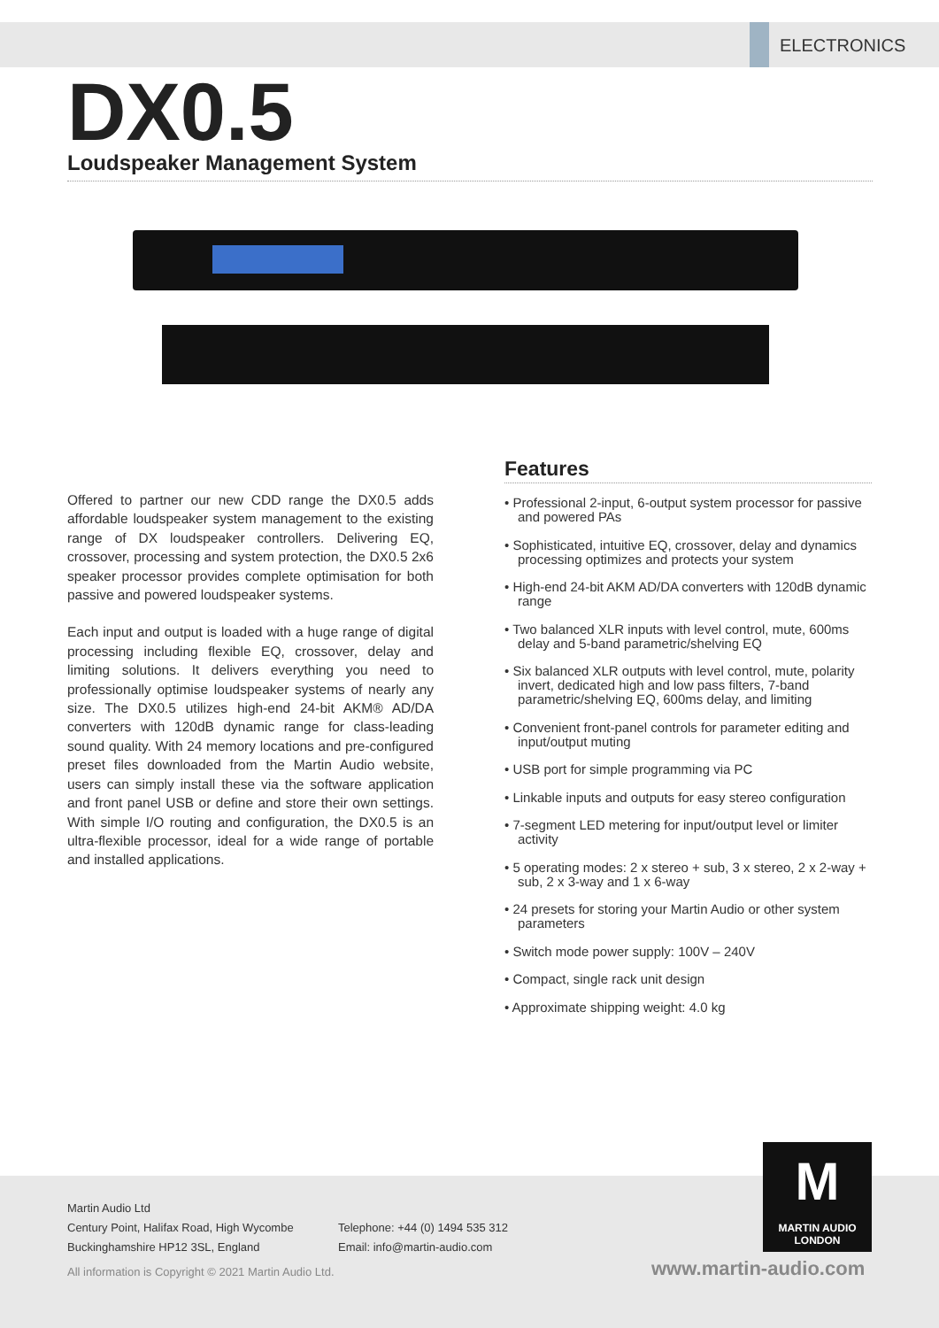ELECTRONICS
DX0.5
Loudspeaker Management System
Offered to partner our new CDD range the DX0.5 adds affordable loudspeaker system management to the existing range of DX loudspeaker controllers. Delivering EQ, crossover, processing and system protection, the DX0.5 2x6 speaker processor provides complete optimisation for both passive and powered loudspeaker systems.
Each input and output is loaded with a huge range of digital processing including flexible EQ, crossover, delay and limiting solutions. It delivers everything you need to professionally optimise loudspeaker systems of nearly any size. The DX0.5 utilizes high-end 24-bit AKM® AD/DA converters with 120dB dynamic range for class-leading sound quality. With 24 memory locations and pre-configured preset files downloaded from the Martin Audio website, users can simply install these via the software application and front panel USB or define and store their own settings. With simple I/O routing and configuration, the DX0.5 is an ultra-flexible processor, ideal for a wide range of portable and installed applications.
Features
• Professional 2-input, 6-output system processor for passive and powered PAs
• Sophisticated, intuitive EQ, crossover, delay and dynamics processing optimizes and protects your system
• High-end 24-bit AKM AD/DA converters with 120dB dynamic range
• Two balanced XLR inputs with level control, mute, 600ms delay and 5-band parametric/shelving EQ
• Six balanced XLR outputs with level control, mute, polarity invert, dedicated high and low pass filters, 7-band parametric/shelving EQ, 600ms delay, and limiting
• Convenient front-panel controls for parameter editing and input/output muting
• USB port for simple programming via PC
• Linkable inputs and outputs for easy stereo configuration
• 7-segment LED metering for input/output level or limiter activity
• 5 operating modes: 2 x stereo + sub, 3 x stereo, 2 x 2-way + sub, 2 x 3-way and 1 x 6-way
• 24 presets for storing your Martin Audio or other system parameters
• Switch mode power supply: 100V – 240V
• Compact, single rack unit design
• Approximate shipping weight: 4.0 kg
Martin Audio Ltd
Century Point, Halifax Road, High Wycombe
Buckinghamshire HP12 3SL, England
Telephone: +44 (0) 1494 535 312
Email: info@martin-audio.com
All information is Copyright © 2021 Martin Audio Ltd.
www.martin-audio.com
M
MARTIN AUDIO
LONDON